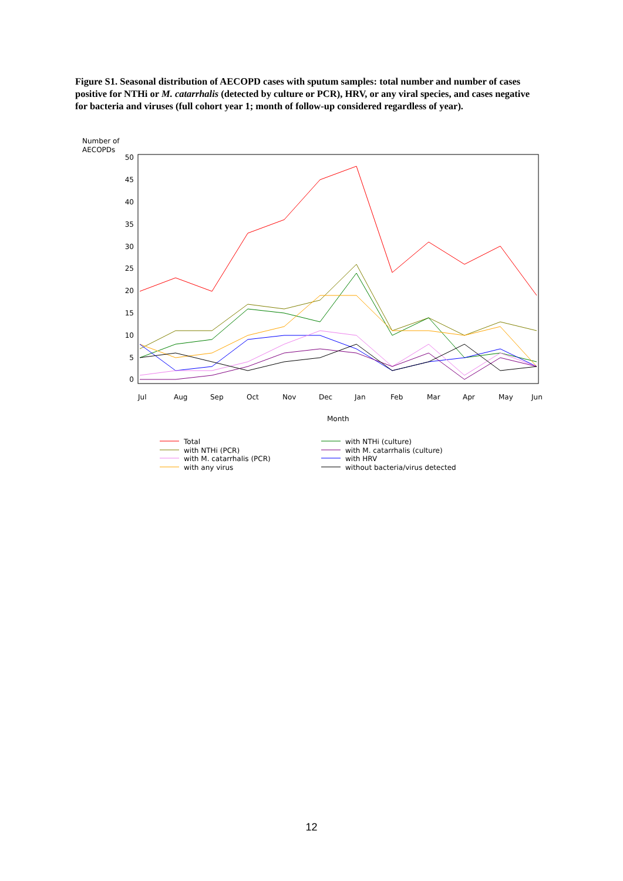Figure S1. Seasonal distribution of AECOPD cases with sputum samples: total number and number of cases positive for NTHi or M. catarrhalis (detected by culture or PCR), HRV, or any viral species, and cases negative for bacteria and viruses (full cohort year 1; month of follow-up considered regardless of year).
Number of
AECOPDs
50
45
40
35
30
25
20
15
10
5
0
Jul
Aug
Sep
Oct
Nov
Dec
Jan
Feb
Mar
Apr
May
Jun
Month
Total
with NTHi (PCR)
with M. catarrhalis (PCR)
with any virus
with NTHi (culture)
with M. catarrhalis (culture)
with HRV
without bacteria/virus detected
12